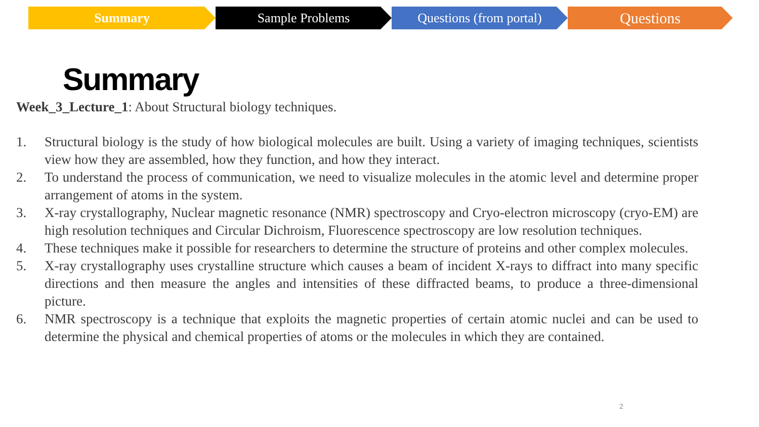Summary Sample Problems Questions (from portal)
Questions
Summary
Week_3_Lecture_1: About Structural biology techniques.
1. Structural biology is the study of how biological molecules are built. Using a variety of imaging techniques, scientists view how they are assembled, how they function, and how they interact.
2. To understand the process of communication, we need to visualize molecules in the atomic level and determine proper arrangement of atoms in the system.
3. X-ray crystallography, Nuclear magnetic resonance (NMR) spectroscopy and Cryo-electron microscopy (cryo-EM) are high resolution techniques and Circular Dichroism, Fluorescence spectroscopy are low resolution techniques.
4. These techniques make it possible for researchers to determine the structure of proteins and other complex molecules.
5. X-ray crystallography uses crystalline structure which causes a beam of incident X-rays to diffract into many specific directions and then measure the angles and intensities of these diffracted beams, to produce a three-dimensional picture.
6. NMR spectroscopy is a technique that exploits the magnetic properties of certain atomic nuclei and can be used to determine the physical and chemical properties of atoms or the molecules in which they are contained.
2